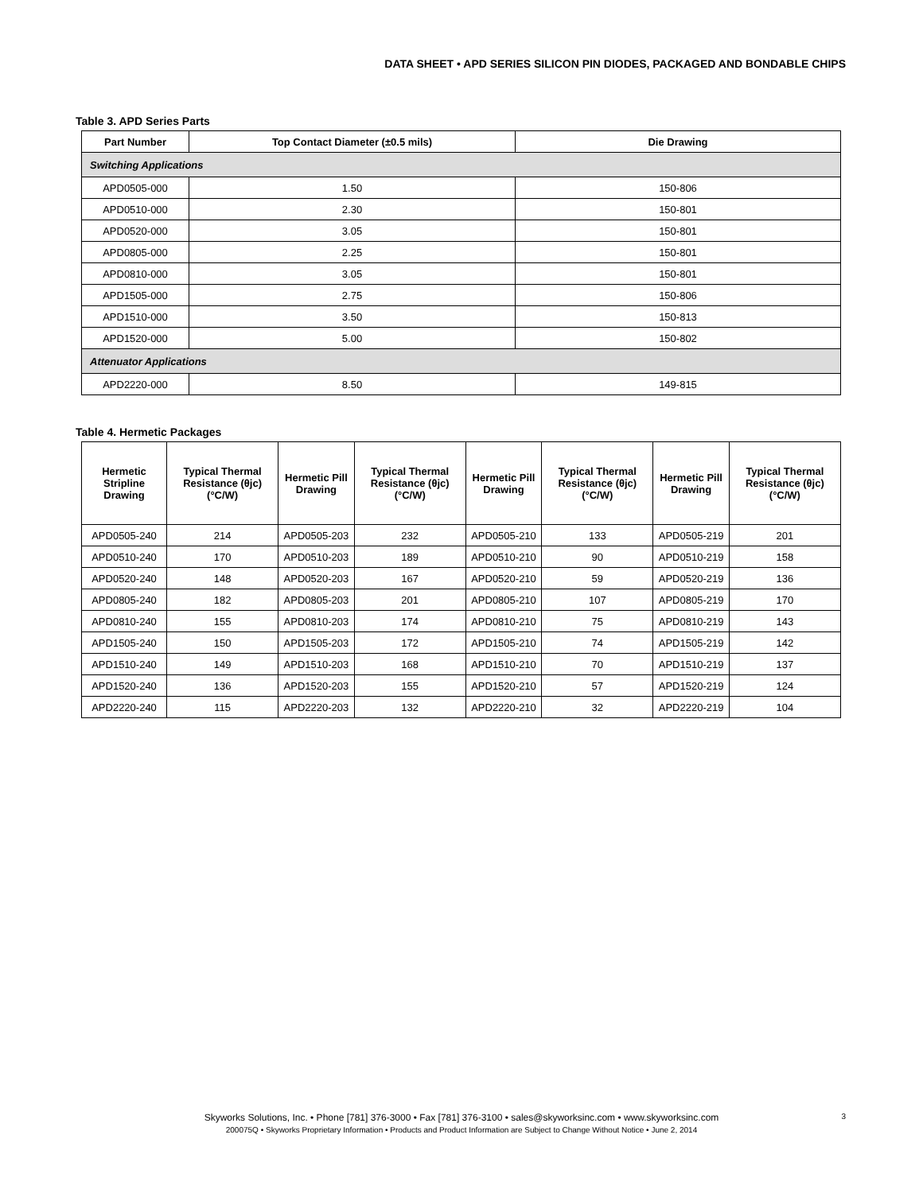DATA SHEET • APD SERIES SILICON PIN DIODES, PACKAGED AND BONDABLE CHIPS
Table 3. APD Series Parts
| Part Number | Top Contact Diameter (±0.5 mils) | Die Drawing |
| --- | --- | --- |
| Switching Applications | | |
| APD0505-000 | 1.50 | 150-806 |
| APD0510-000 | 2.30 | 150-801 |
| APD0520-000 | 3.05 | 150-801 |
| APD0805-000 | 2.25 | 150-801 |
| APD0810-000 | 3.05 | 150-801 |
| APD1505-000 | 2.75 | 150-806 |
| APD1510-000 | 3.50 | 150-813 |
| APD1520-000 | 5.00 | 150-802 |
| Attenuator Applications | | |
| APD2220-000 | 8.50 | 149-815 |
Table 4. Hermetic Packages
| Hermetic Stripline Drawing | Typical Thermal Resistance (θjc) (°C/W) | Hermetic Pill Drawing | Typical Thermal Resistance (θjc) (°C/W) | Hermetic Pill Drawing | Typical Thermal Resistance (θjc) (°C/W) | Hermetic Pill Drawing | Typical Thermal Resistance (θjc) (°C/W) |
| --- | --- | --- | --- | --- | --- | --- | --- |
| APD0505-240 | 214 | APD0505-203 | 232 | APD0505-210 | 133 | APD0505-219 | 201 |
| APD0510-240 | 170 | APD0510-203 | 189 | APD0510-210 | 90 | APD0510-219 | 158 |
| APD0520-240 | 148 | APD0520-203 | 167 | APD0520-210 | 59 | APD0520-219 | 136 |
| APD0805-240 | 182 | APD0805-203 | 201 | APD0805-210 | 107 | APD0805-219 | 170 |
| APD0810-240 | 155 | APD0810-203 | 174 | APD0810-210 | 75 | APD0810-219 | 143 |
| APD1505-240 | 150 | APD1505-203 | 172 | APD1505-210 | 74 | APD1505-219 | 142 |
| APD1510-240 | 149 | APD1510-203 | 168 | APD1510-210 | 70 | APD1510-219 | 137 |
| APD1520-240 | 136 | APD1520-203 | 155 | APD1520-210 | 57 | APD1520-219 | 124 |
| APD2220-240 | 115 | APD2220-203 | 132 | APD2220-210 | 32 | APD2220-219 | 104 |
Skyworks Solutions, Inc. • Phone [781] 376-3000 • Fax [781] 376-3100 • sales@skyworksinc.com • www.skyworksinc.com
200075Q • Skyworks Proprietary Information • Products and Product Information are Subject to Change Without Notice • June 2, 2014
3